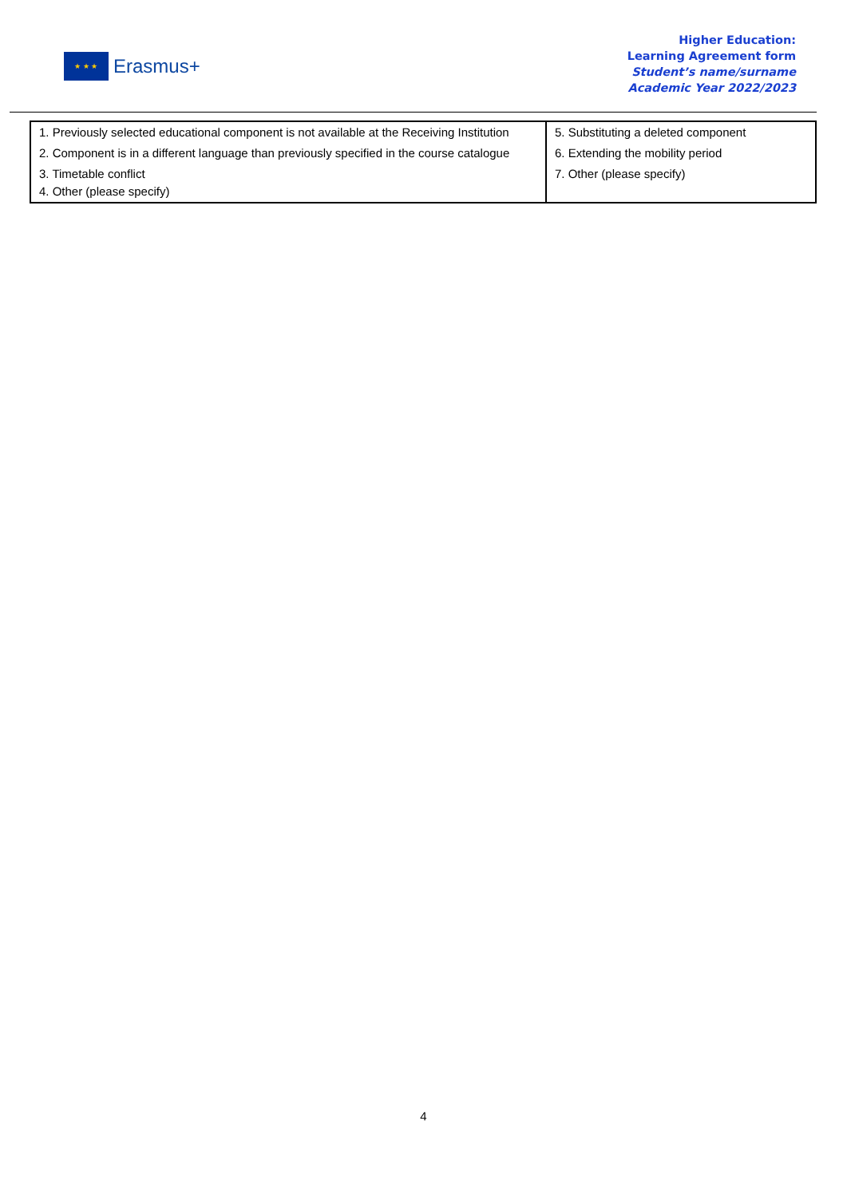★ ★ ★
Erasmus+
Higher Education:
Learning Agreement form
Student’s name/surname
Academic Year 2022/2023
| 1. Previously selected educational component is not available at the Receiving Institution | 5. Substituting a deleted component |
| 2. Component is in a different language than previously specified in the course catalogue | 6. Extending the mobility period |
| 3. Timetable conflict 4. Other (please specify) | 7. Other (please specify) |
4